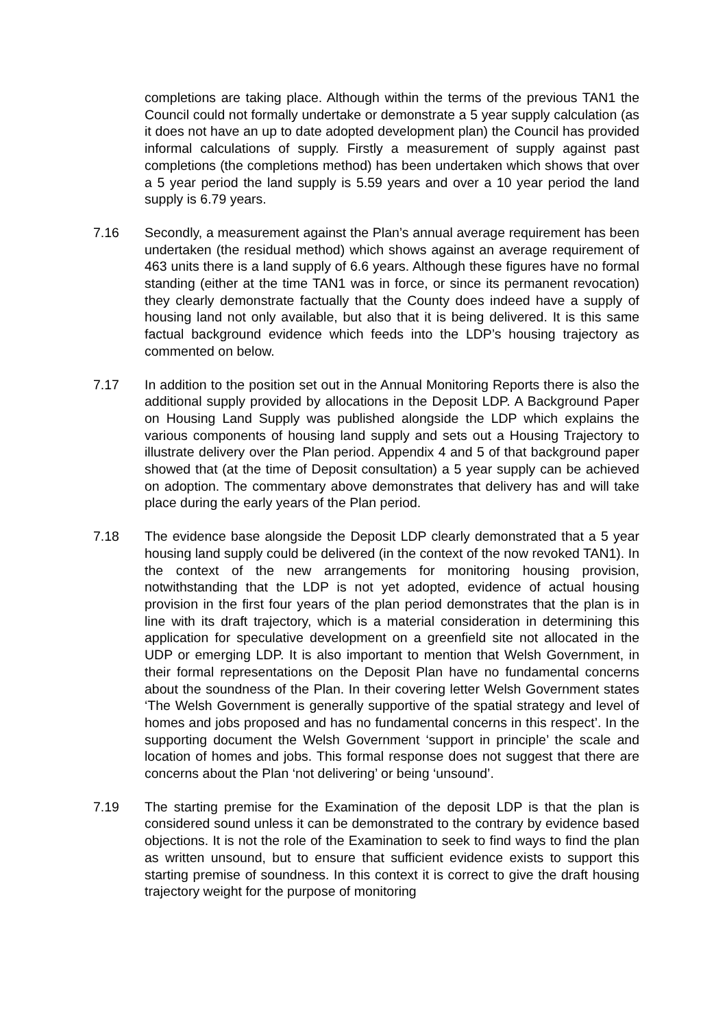completions are taking place. Although within the terms of the previous TAN1 the Council could not formally undertake or demonstrate a 5 year supply calculation (as it does not have an up to date adopted development plan) the Council has provided informal calculations of supply. Firstly a measurement of supply against past completions (the completions method) has been undertaken which shows that over a 5 year period the land supply is 5.59 years and over a 10 year period the land supply is 6.79 years.
7.16 Secondly, a measurement against the Plan’s annual average requirement has been undertaken (the residual method) which shows against an average requirement of 463 units there is a land supply of 6.6 years. Although these figures have no formal standing (either at the time TAN1 was in force, or since its permanent revocation) they clearly demonstrate factually that the County does indeed have a supply of housing land not only available, but also that it is being delivered. It is this same factual background evidence which feeds into the LDP’s housing trajectory as commented on below.
7.17 In addition to the position set out in the Annual Monitoring Reports there is also the additional supply provided by allocations in the Deposit LDP. A Background Paper on Housing Land Supply was published alongside the LDP which explains the various components of housing land supply and sets out a Housing Trajectory to illustrate delivery over the Plan period. Appendix 4 and 5 of that background paper showed that (at the time of Deposit consultation) a 5 year supply can be achieved on adoption. The commentary above demonstrates that delivery has and will take place during the early years of the Plan period.
7.18 The evidence base alongside the Deposit LDP clearly demonstrated that a 5 year housing land supply could be delivered (in the context of the now revoked TAN1). In the context of the new arrangements for monitoring housing provision, notwithstanding that the LDP is not yet adopted, evidence of actual housing provision in the first four years of the plan period demonstrates that the plan is in line with its draft trajectory, which is a material consideration in determining this application for speculative development on a greenfield site not allocated in the UDP or emerging LDP. It is also important to mention that Welsh Government, in their formal representations on the Deposit Plan have no fundamental concerns about the soundness of the Plan. In their covering letter Welsh Government states ‘The Welsh Government is generally supportive of the spatial strategy and level of homes and jobs proposed and has no fundamental concerns in this respect’. In the supporting document the Welsh Government ‘support in principle’ the scale and location of homes and jobs. This formal response does not suggest that there are concerns about the Plan ‘not delivering’ or being ‘unsound’.
7.19 The starting premise for the Examination of the deposit LDP is that the plan is considered sound unless it can be demonstrated to the contrary by evidence based objections. It is not the role of the Examination to seek to find ways to find the plan as written unsound, but to ensure that sufficient evidence exists to support this starting premise of soundness. In this context it is correct to give the draft housing trajectory weight for the purpose of monitoring